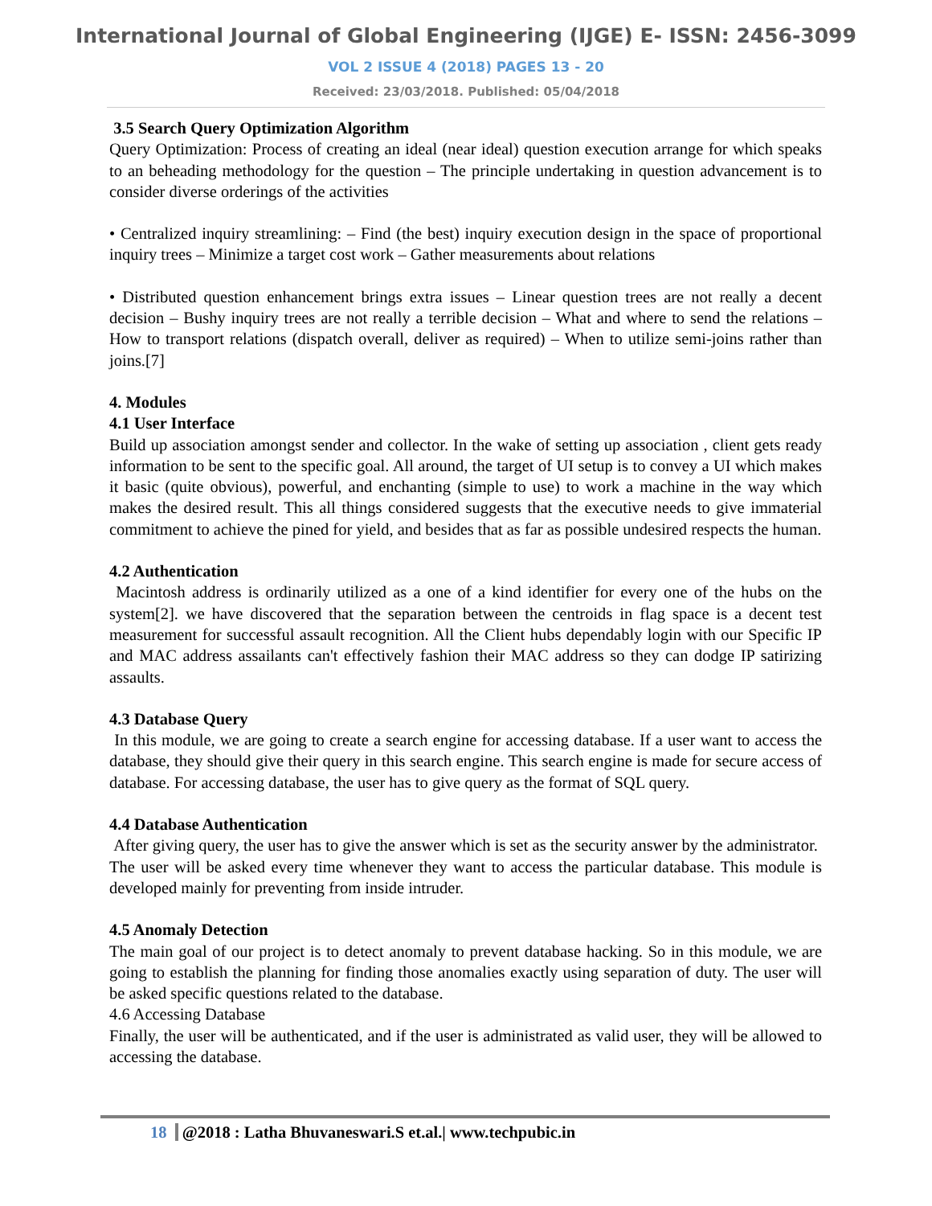International Journal of Global Engineering (IJGE) E- ISSN: 2456-3099
VOL 2 ISSUE 4 (2018) PAGES 13 - 20
Received: 23/03/2018. Published: 05/04/2018
3.5 Search Query Optimization Algorithm
Query Optimization: Process of creating an ideal (near ideal) question execution arrange for which speaks to an beheading methodology for the question – The principle undertaking in question advancement is to consider diverse orderings of the activities
• Centralized inquiry streamlining: – Find (the best) inquiry execution design in the space of proportional inquiry trees – Minimize a target cost work – Gather measurements about relations
• Distributed question enhancement brings extra issues – Linear question trees are not really a decent decision – Bushy inquiry trees are not really a terrible decision – What and where to send the relations – How to transport relations (dispatch overall, deliver as required) – When to utilize semi-joins rather than joins.[7]
4. Modules
4.1 User Interface
Build up association amongst sender and collector. In the wake of setting up association , client gets ready information to be sent to the specific goal. All around, the target of UI setup is to convey a UI which makes it basic (quite obvious), powerful, and enchanting (simple to use) to work a machine in the way which makes the desired result. This all things considered suggests that the executive needs to give immaterial commitment to achieve the pined for yield, and besides that as far as possible undesired respects the human.
4.2 Authentication
Macintosh address is ordinarily utilized as a one of a kind identifier for every one of the hubs on the system[2]. we have discovered that the separation between the centroids in flag space is a decent test measurement for successful assault recognition. All the Client hubs dependably login with our Specific IP and MAC address assailants can't effectively fashion their MAC address so they can dodge IP satirizing assaults.
4.3 Database Query
In this module, we are going to create a search engine for accessing database. If a user want to access the database, they should give their query in this search engine. This search engine is made for secure access of database. For accessing database, the user has to give query as the format of SQL query.
4.4 Database Authentication
After giving query, the user has to give the answer which is set as the security answer by the administrator. The user will be asked every time whenever they want to access the particular database. This module is developed mainly for preventing from inside intruder.
4.5 Anomaly Detection
The main goal of our project is to detect anomaly to prevent database hacking. So in this module, we are going to establish the planning for finding those anomalies exactly using separation of duty. The user will be asked specific questions related to the database.
4.6 Accessing Database
Finally, the user will be authenticated, and if the user is administrated as valid user, they will be allowed to accessing the database.
18 @2018 : Latha Bhuvaneswari.S et.al.| www.techpubic.in